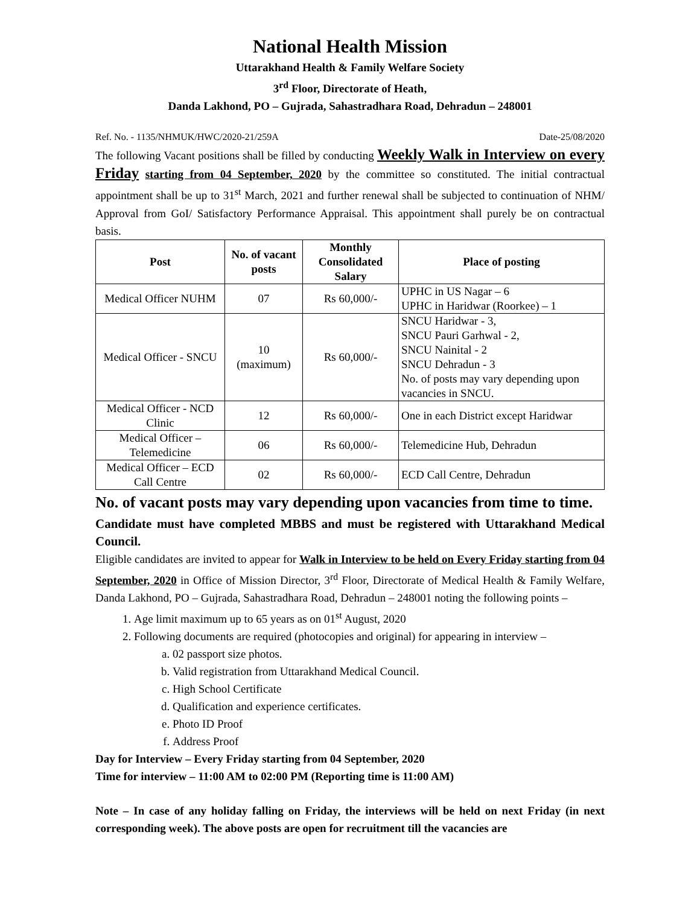National Health Mission
Uttarakhand Health & Family Welfare Society
3<sup>rd</sup> Floor, Directorate of Heath,
Danda Lakhond, PO – Gujrada, Sahastradhara Road, Dehradun – 248001
Ref. No. - 1135/NHMUK/HWC/2020-21/259A Date-25/08/2020
The following Vacant positions shall be filled by conducting Weekly Walk in Interview on every Friday starting from 04 September, 2020 by the committee so constituted. The initial contractual appointment shall be up to 31<sup>st</sup> March, 2021 and further renewal shall be subjected to continuation of NHM/ Approval from GoI/ Satisfactory Performance Appraisal. This appointment shall purely be on contractual basis.
| Post | No. of vacant posts | Monthly Consolidated Salary | Place of posting |
| --- | --- | --- | --- |
| Medical Officer NUHM | 07 | Rs 60,000/- | UPHC in US Nagar – 6 UPHC in Haridwar (Roorkee) – 1 |
| Medical Officer - SNCU | 10 (maximum) | Rs 60,000/- | SNCU Haridwar - 3, SNCU Pauri Garhwal - 2, SNCU Nainital - 2 SNCU Dehradun - 3 No. of posts may vary depending upon vacancies in SNCU. |
| Medical Officer - NCD Clinic | 12 | Rs 60,000/- | One in each District except Haridwar |
| Medical Officer – Telemedicine | 06 | Rs 60,000/- | Telemedicine Hub, Dehradun |
| Medical Officer – ECD Call Centre | 02 | Rs 60,000/- | ECD Call Centre, Dehradun |
No. of vacant posts may vary depending upon vacancies from time to time.
Candidate must have completed MBBS and must be registered with Uttarakhand Medical Council.
Eligible candidates are invited to appear for Walk in Interview to be held on Every Friday starting from 04 September, 2020 in Office of Mission Director, 3<sup>rd</sup> Floor, Directorate of Medical Health & Family Welfare, Danda Lakhond, PO – Gujrada, Sahastradhara Road, Dehradun – 248001 noting the following points –
1. Age limit maximum up to 65 years as on 01<sup>st</sup> August, 2020
2. Following documents are required (photocopies and original) for appearing in interview –
a. 02 passport size photos.
b. Valid registration from Uttarakhand Medical Council.
c. High School Certificate
d. Qualification and experience certificates.
e. Photo ID Proof
f. Address Proof
Day for Interview – Every Friday starting from 04 September, 2020
Time for interview – 11:00 AM to 02:00 PM (Reporting time is 11:00 AM)
Note – In case of any holiday falling on Friday, the interviews will be held on next Friday (in next corresponding week). The above posts are open for recruitment till the vacancies are